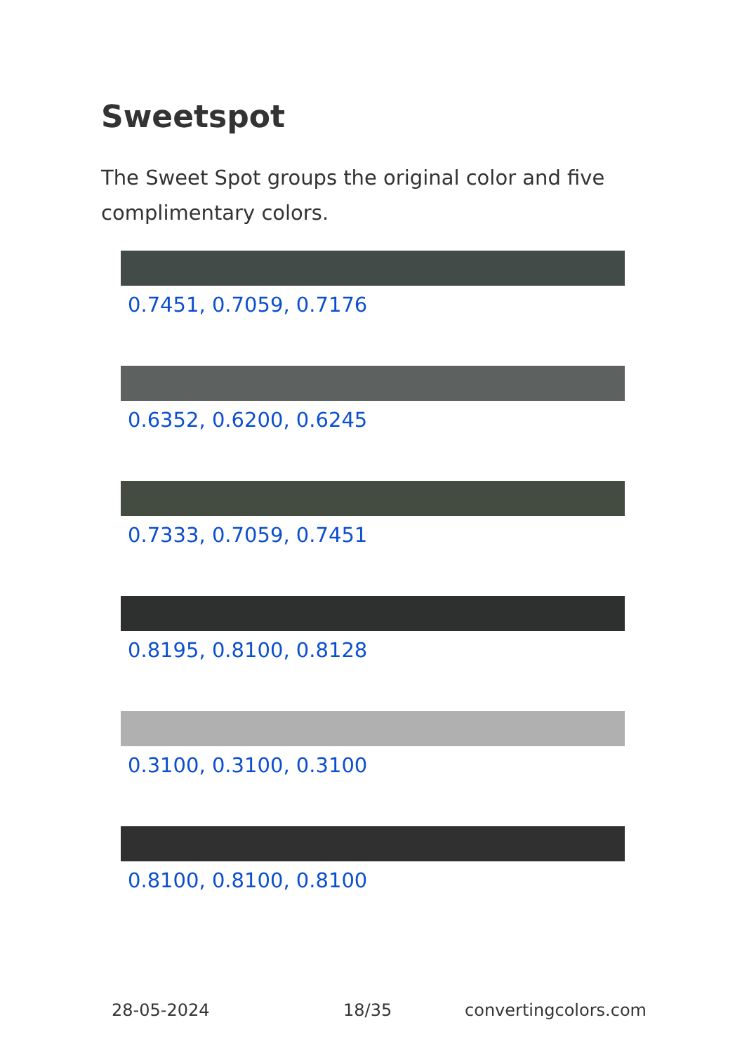Sweetspot
The Sweet Spot groups the original color and five complimentary colors.
0.7451, 0.7059, 0.7176
0.6352, 0.6200, 0.6245
0.7333, 0.7059, 0.7451
0.8195, 0.8100, 0.8128
0.3100, 0.3100, 0.3100
0.8100, 0.8100, 0.8100
28-05-2024 18/35 convertingcolors.com